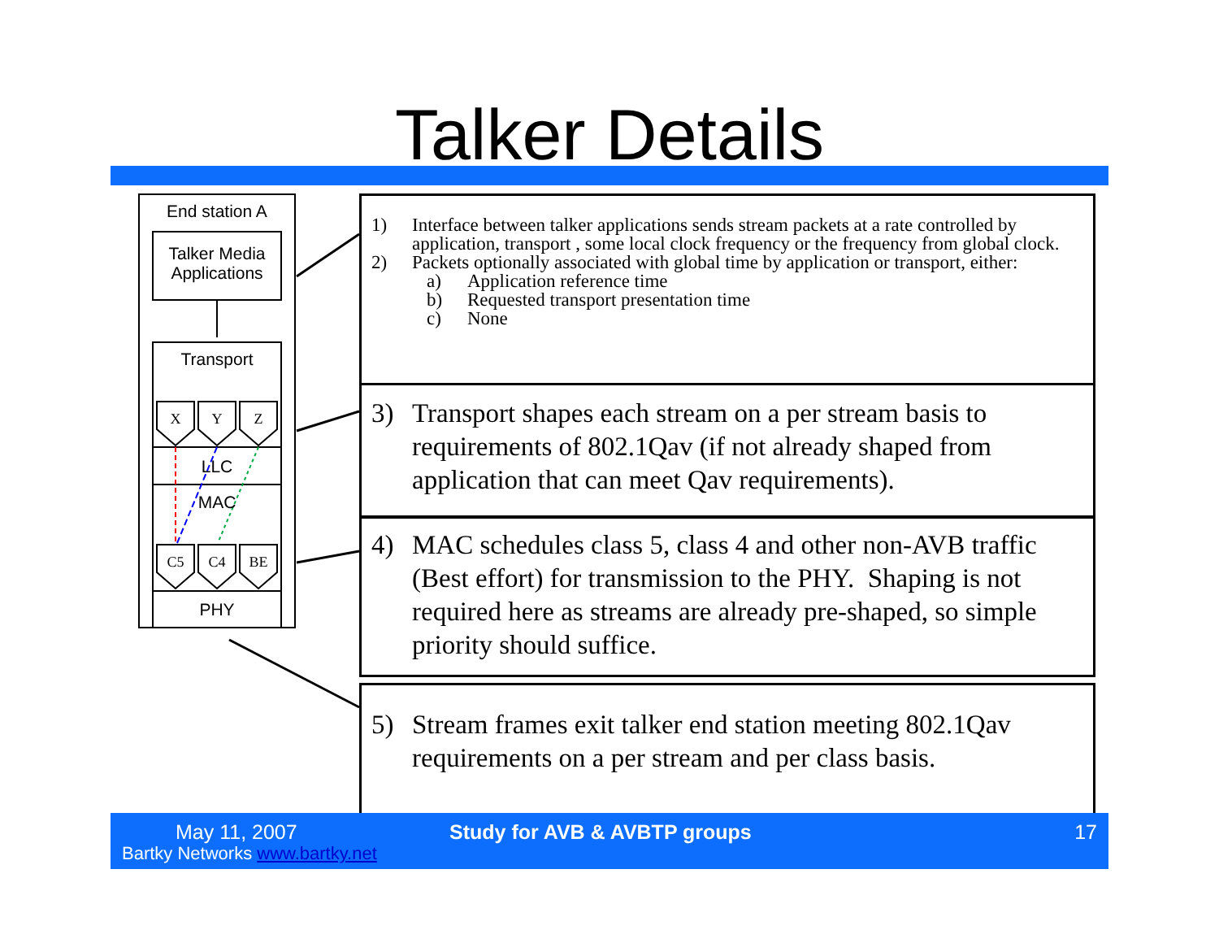Talker Details
End station A
Talker Media Applications
Transport
X Y Z
LLC
MAC
C5 C4 BE
PHY
1) Interface between talker applications sends stream packets at a rate controlled by application, transport , some local clock frequency or the frequency from global clock.
2) Packets optionally associated with global time by application or transport, either:
a) Application reference time
b) Requested transport presentation time
c) None
3) Transport shapes each stream on a per stream basis to requirements of 802.1Qav (if not already shaped from application that can meet Qav requirements).
4) MAC schedules class 5, class 4 and other non-AVB traffic (Best effort) for transmission to the PHY. Shaping is not required here as streams are already pre-shaped, so simple priority should suffice.
5) Stream frames exit talker end station meeting 802.1Qav requirements on a per stream and per class basis.
May 11, 2007
Bartky Networks www.bartky.net
Study for AVB & AVBTP groups 17